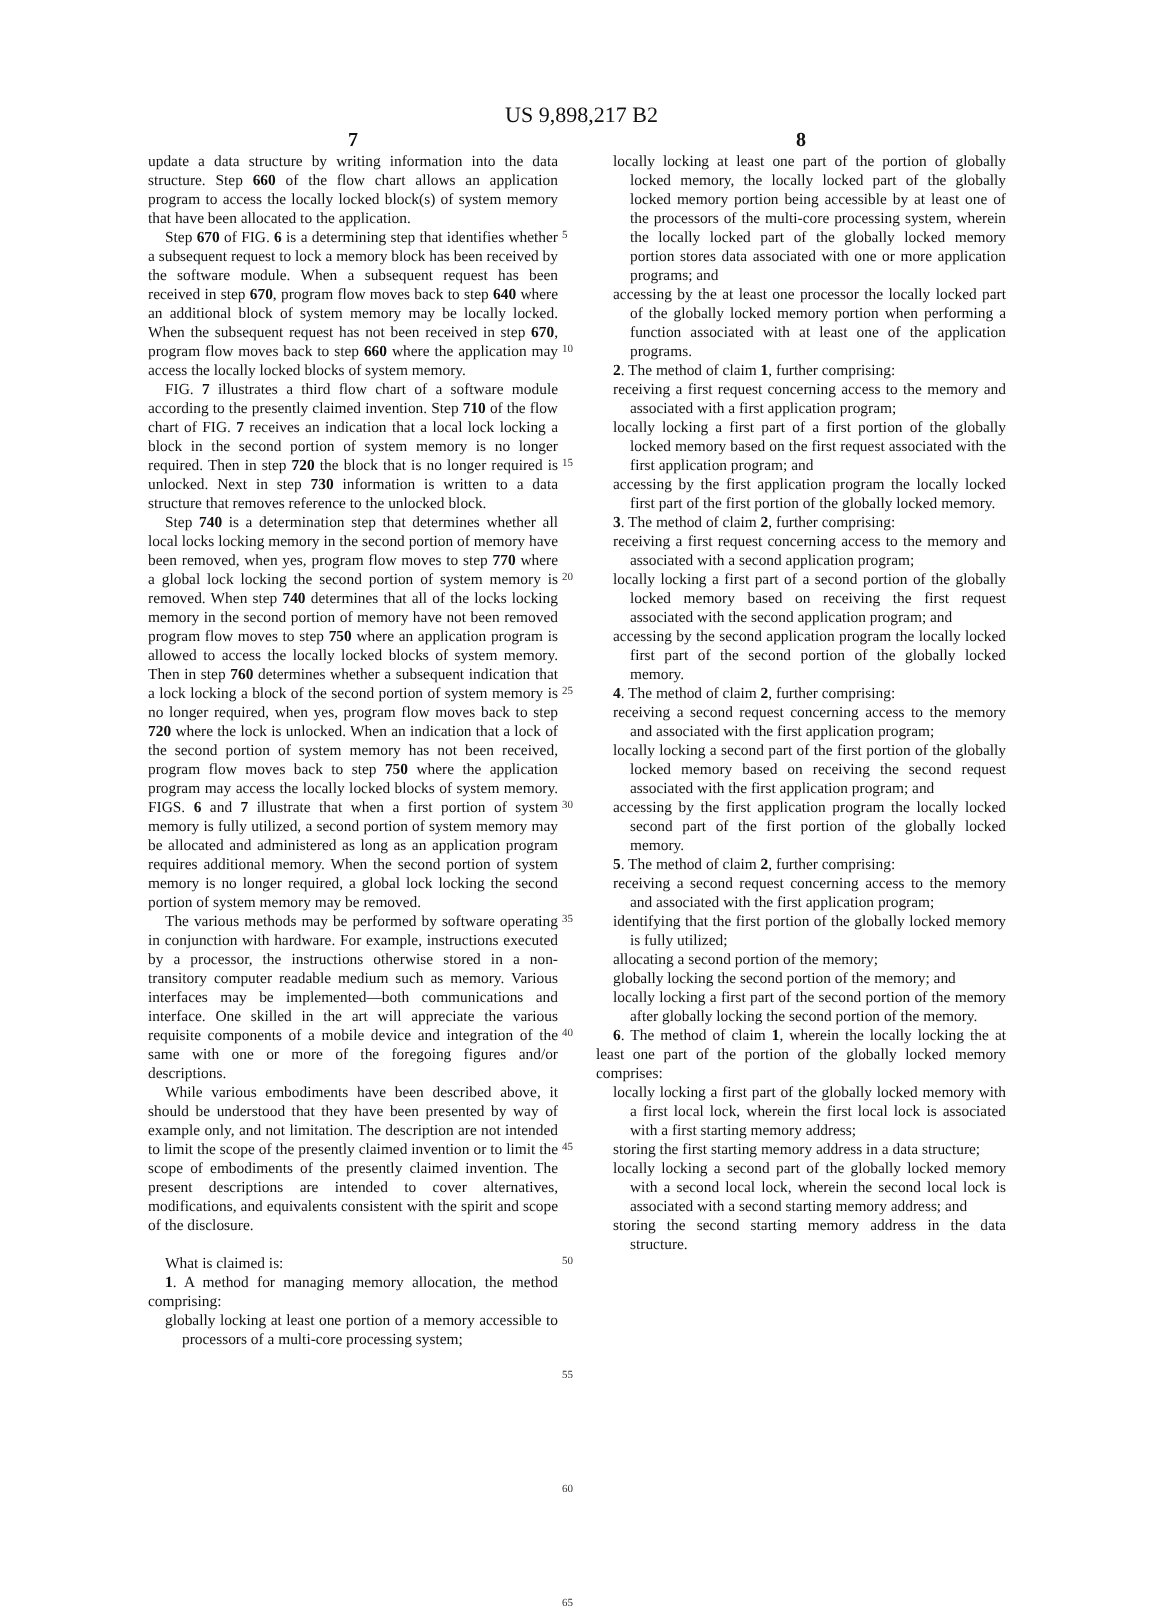US 9,898,217 B2
7
update a data structure by writing information into the data structure. Step 660 of the flow chart allows an application program to access the locally locked block(s) of system memory that have been allocated to the application.
Step 670 of FIG. 6 is a determining step that identifies whether a subsequent request to lock a memory block has been received by the software module. When a subsequent request has been received in step 670, program flow moves back to step 640 where an additional block of system memory may be locally locked. When the subsequent request has not been received in step 670, program flow moves back to step 660 where the application may access the locally locked blocks of system memory.
FIG. 7 illustrates a third flow chart of a software module according to the presently claimed invention. Step 710 of the flow chart of FIG. 7 receives an indication that a local lock locking a block in the second portion of system memory is no longer required. Then in step 720 the block that is no longer required is unlocked. Next in step 730 information is written to a data structure that removes reference to the unlocked block.
Step 740 is a determination step that determines whether all local locks locking memory in the second portion of memory have been removed, when yes, program flow moves to step 770 where a global lock locking the second portion of system memory is removed. When step 740 determines that all of the locks locking memory in the second portion of memory have not been removed program flow moves to step 750 where an application program is allowed to access the locally locked blocks of system memory. Then in step 760 determines whether a subsequent indication that a lock locking a block of the second portion of system memory is no longer required, when yes, program flow moves back to step 720 where the lock is unlocked. When an indication that a lock of the second portion of system memory has not been received, program flow moves back to step 750 where the application program may access the locally locked blocks of system memory. FIGS. 6 and 7 illustrate that when a first portion of system memory is fully utilized, a second portion of system memory may be allocated and administered as long as an application program requires additional memory. When the second portion of system memory is no longer required, a global lock locking the second portion of system memory may be removed.
The various methods may be performed by software operating in conjunction with hardware. For example, instructions executed by a processor, the instructions otherwise stored in a non-transitory computer readable medium such as memory. Various interfaces may be implemented—both communications and interface. One skilled in the art will appreciate the various requisite components of a mobile device and integration of the same with one or more of the foregoing figures and/or descriptions.
While various embodiments have been described above, it should be understood that they have been presented by way of example only, and not limitation. The description are not intended to limit the scope of the presently claimed invention or to limit the scope of embodiments of the presently claimed invention. The present descriptions are intended to cover alternatives, modifications, and equivalents consistent with the spirit and scope of the disclosure.
What is claimed is:
1. A method for managing memory allocation, the method comprising:
globally locking at least one portion of a memory accessible to processors of a multi-core processing system;
5
10
15
20
25
30
35
40
45
50
55
60
65
8
locally locking at least one part of the portion of globally locked memory, the locally locked part of the globally locked memory portion being accessible by at least one of the processors of the multi-core processing system, wherein the locally locked part of the globally locked memory portion stores data associated with one or more application programs; and
accessing by the at least one processor the locally locked part of the globally locked memory portion when performing a function associated with at least one of the application programs.
2. The method of claim 1, further comprising:
receiving a first request concerning access to the memory and associated with a first application program;
locally locking a first part of a first portion of the globally locked memory based on the first request associated with the first application program; and
accessing by the first application program the locally locked first part of the first portion of the globally locked memory.
3. The method of claim 2, further comprising:
receiving a first request concerning access to the memory and associated with a second application program;
locally locking a first part of a second portion of the globally locked memory based on receiving the first request associated with the second application program; and
accessing by the second application program the locally locked first part of the second portion of the globally locked memory.
4. The method of claim 2, further comprising:
receiving a second request concerning access to the memory and associated with the first application program;
locally locking a second part of the first portion of the globally locked memory based on receiving the second request associated with the first application program; and
accessing by the first application program the locally locked second part of the first portion of the globally locked memory.
5. The method of claim 2, further comprising:
receiving a second request concerning access to the memory and associated with the first application program;
identifying that the first portion of the globally locked memory is fully utilized;
allocating a second portion of the memory;
globally locking the second portion of the memory; and
locally locking a first part of the second portion of the memory after globally locking the second portion of the memory.
6. The method of claim 1, wherein the locally locking the at least one part of the portion of the globally locked memory comprises:
locally locking a first part of the globally locked memory with a first local lock, wherein the first local lock is associated with a first starting memory address;
storing the first starting memory address in a data structure;
locally locking a second part of the globally locked memory with a second local lock, wherein the second local lock is associated with a second starting memory address; and
storing the second starting memory address in the data structure.